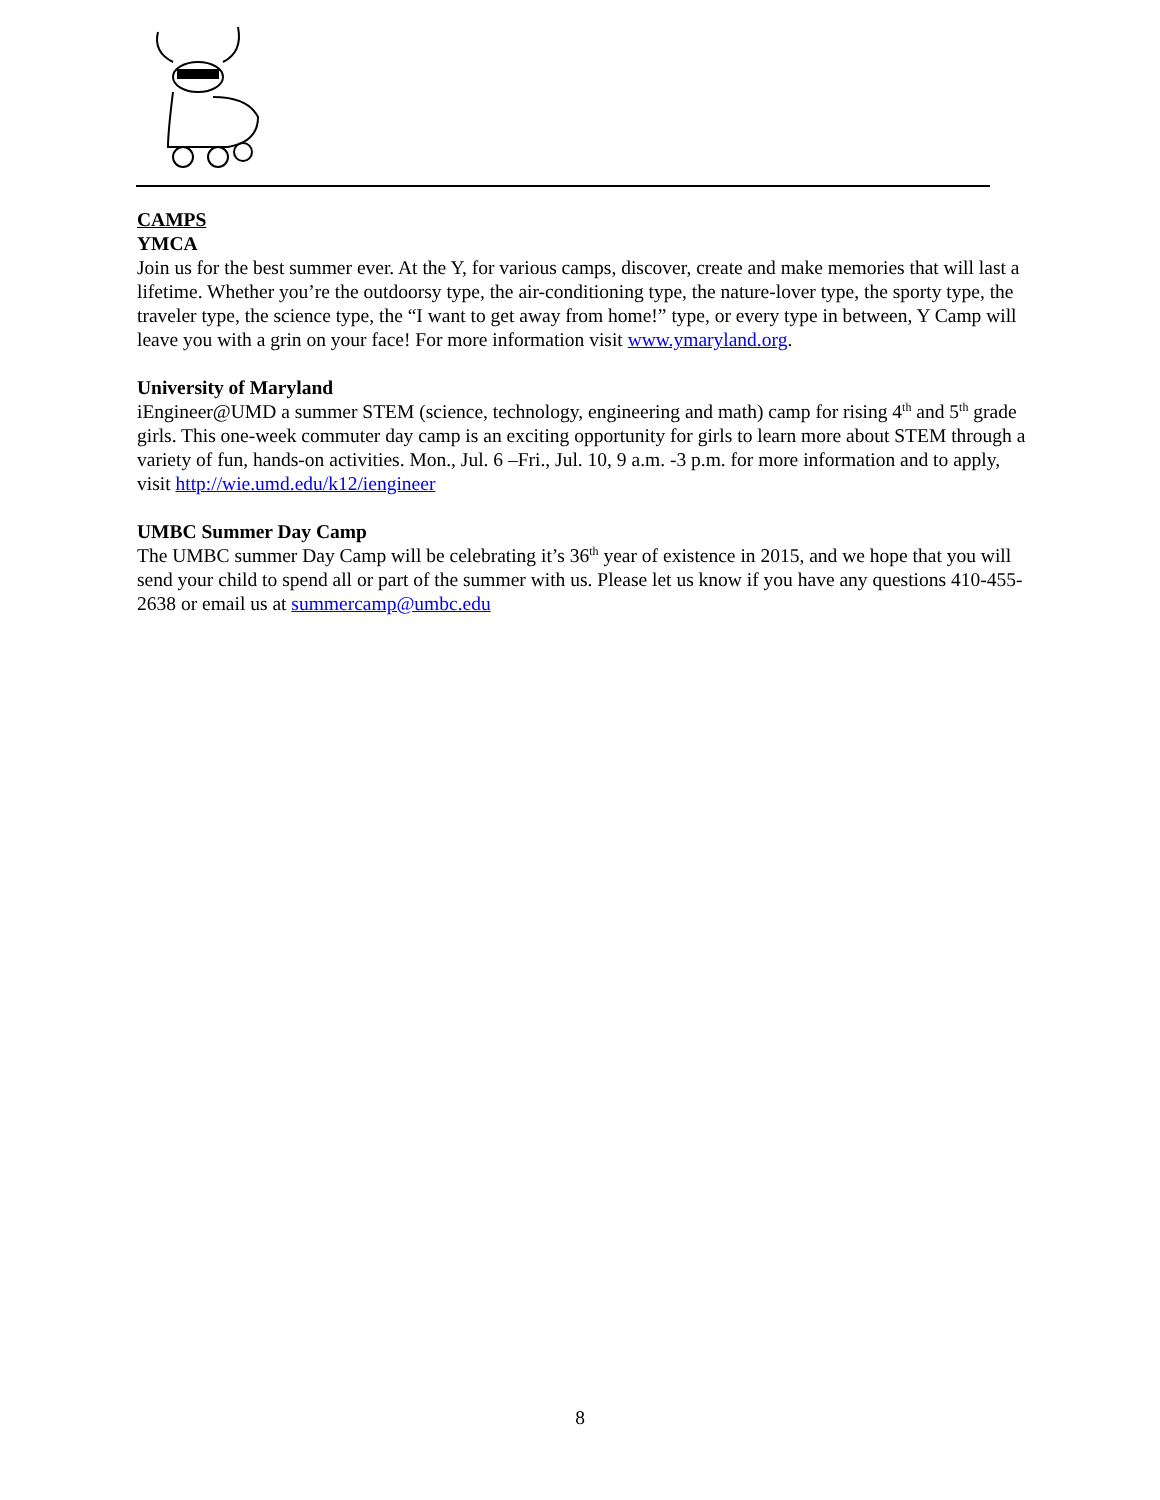CAMPS
YMCA
Join us for the best summer ever. At the Y, for various camps, discover, create and make memories that will last a lifetime. Whether you’re the outdoorsy type, the air-conditioning type, the nature-lover type, the sporty type, the traveler type, the science type, the “I want to get away from home!” type, or every type in between, Y Camp will leave you with a grin on your face! For more information visit www.ymaryland.org.
University of Maryland
iEngineer@UMD a summer STEM (science, technology, engineering and math) camp for rising 4<sup>th</sup> and 5<sup>th</sup> grade girls. This one-week commuter day camp is an exciting opportunity for girls to learn more about STEM through a variety of fun, hands-on activities. Mon., Jul. 6 –Fri., Jul. 10, 9 a.m. -3 p.m. for more information and to apply, visit http://wie.umd.edu/k12/iengineer
UMBC Summer Day Camp
The UMBC summer Day Camp will be celebrating it’s 36<sup>th</sup> year of existence in 2015, and we hope that you will send your child to spend all or part of the summer with us. Please let us know if you have any questions 410-455-2638 or email us at summercamp@umbc.edu
8